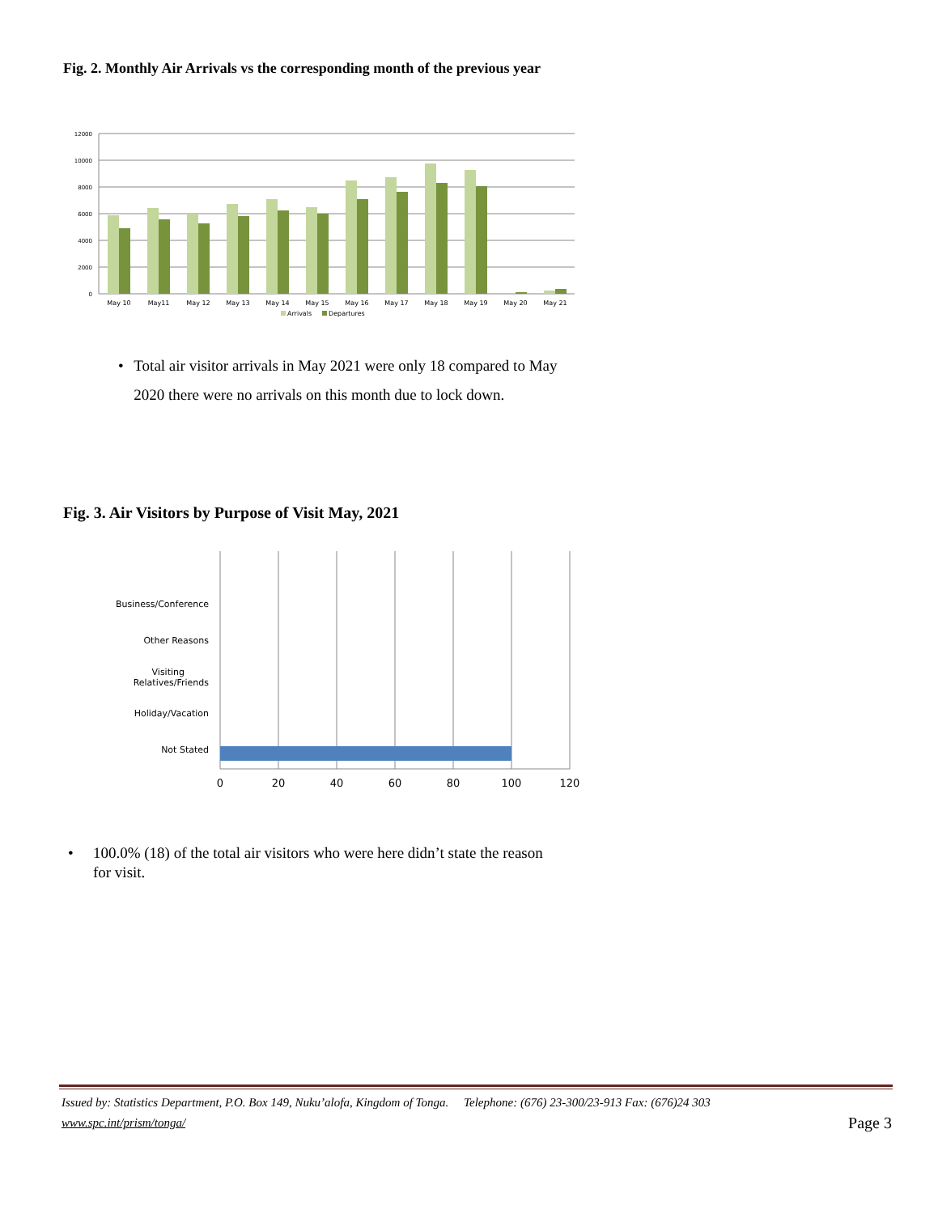Fig. 2. Monthly Air Arrivals vs the corresponding month of the previous year
12000
10000
8000
6000
4000
2000
0
May 10
May11
May 12
May 13
May 14
May 15
May 16
May 17
May 18
May 19
May 20
May 21
Arrivals
Departures
• Total air visitor arrivals in May 2021 were only 18 compared to May 2020 there were no arrivals on this month due to lock down.
Fig. 3. Air Visitors by Purpose of Visit May, 2021
Business/Conference
Other Reasons
Visiting
Relatives/Friends
Holiday/Vacation
Not Stated
0
20
40
60
80
100
120
• 100.0% (18) of the total air visitors who were here didn’t state the reason for visit.
Issued by: Statistics Department, P.O. Box 149, Nuku’alofa, Kingdom of Tonga. Telephone: (676) 23-300/23-913 Fax: (676)24 303
www.spc.int/prism/tonga/
Page 3